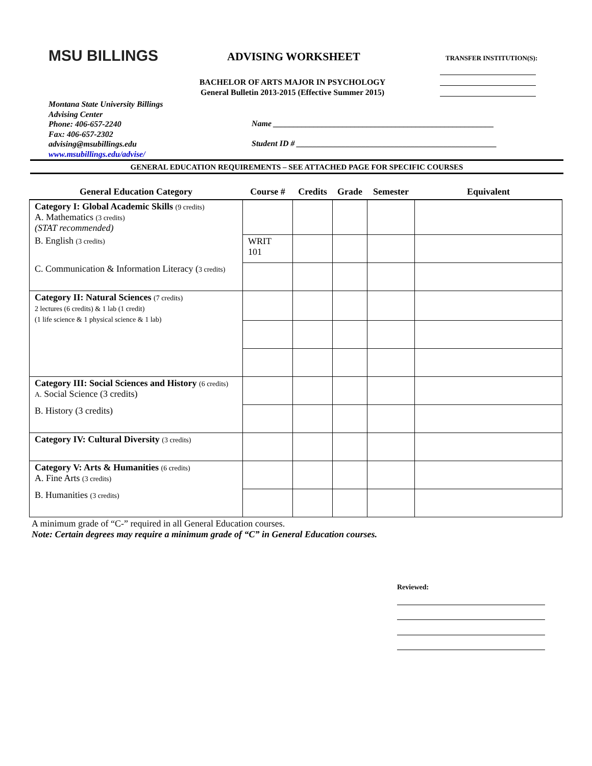MSU BILLINGS
Montana State University Billings
Advising Center
Phone: 406-657-2240
Fax: 406-657-2302
advising@msubillings.edu
www.msubillings.edu/advise/
ADVISING WORKSHEET
BACHELOR OF ARTS MAJOR IN PSYCHOLOGY
General Bulletin 2013-2015 (Effective Summer 2015)
TRANSFER INSTITUTION(S):
Name ______________________________________________________
Student ID # _________________________________________________
GENERAL EDUCATION REQUIREMENTS – SEE ATTACHED PAGE FOR SPECIFIC COURSES
| General Education Category | Course # | Credits | Grade | Semester | Equivalent |
| --- | --- | --- | --- | --- | --- |
| Category I: Global Academic Skills (9 credits) A. Mathematics (3 credits) (STAT recommended) | | | | | |
| B. English (3 credits) | WRIT 101 | | | | |
| C. Communication & Information Literacy ( 3 credits) | | | | | |
| Category II: Natural Sciences (7 credits) 2 lectures (6 credits) & 1 lab (1 credit) (1 life science & 1 physical science & 1 lab) | | | | | |
| Category III: Social Sciences and History (6 credits) A. Social Science (3 credits) | | | | | |
| B. History (3 credits) | | | | | |
| Category IV: Cultural Diversity (3 credits) | | | | | |
| Category V: Arts & Humanities (6 credits) A. Fine Arts (3 credits) | | | | | |
| B. Humanities (3 credits) | | | | | |
A minimum grade of “C-” required in all General Education courses.
Note: Certain degrees may require a minimum grade of “C” in General Education courses.
Reviewed: